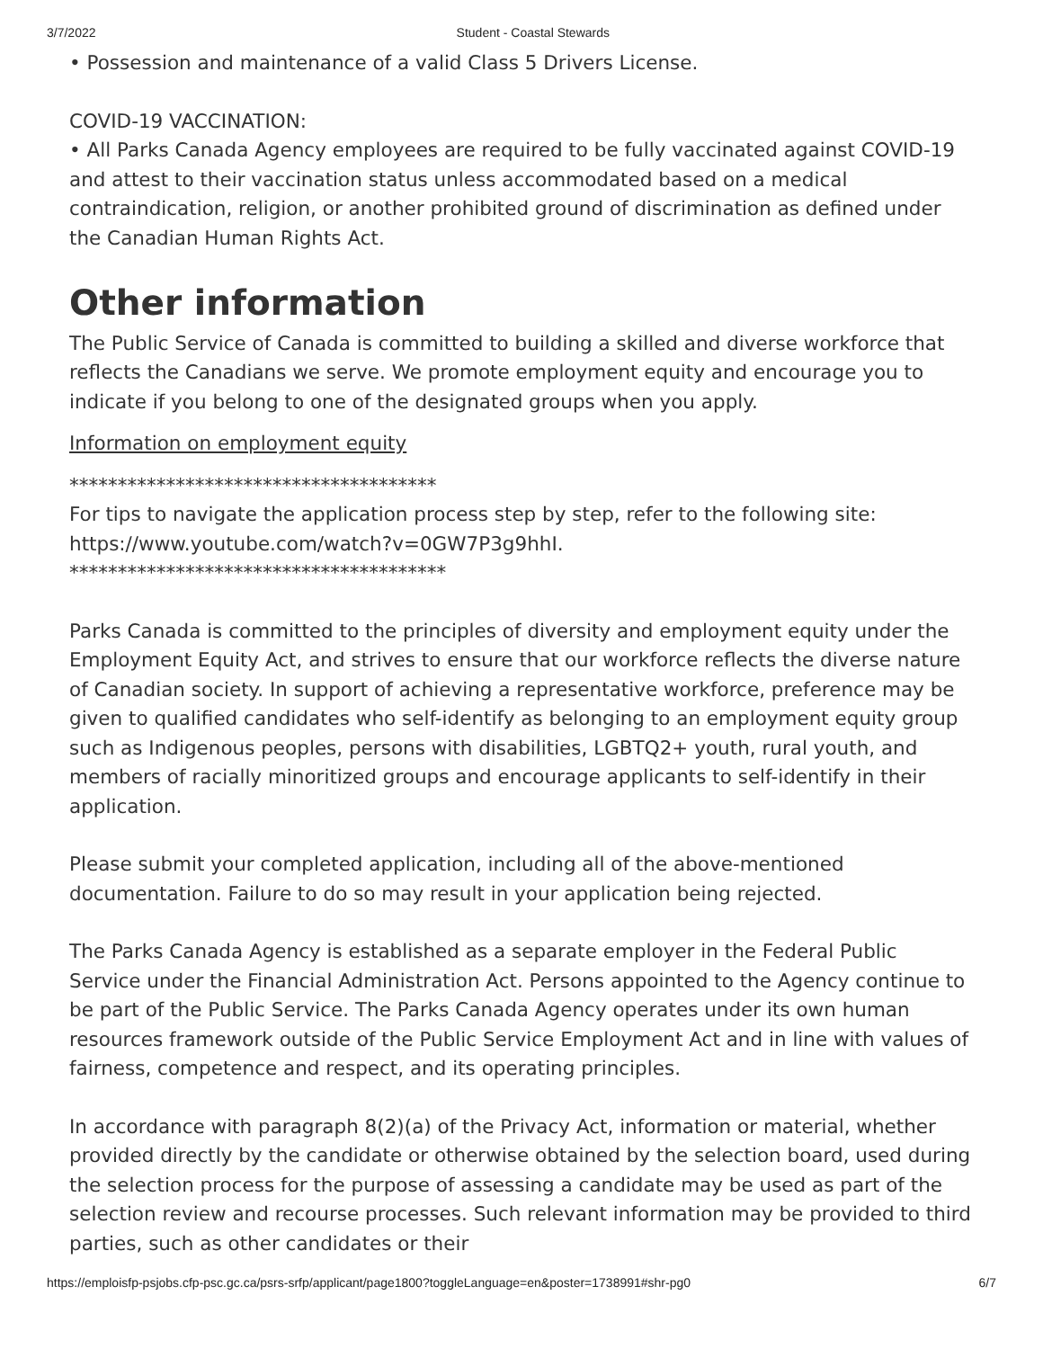3/7/2022 Student - Coastal Stewards
• Possession and maintenance of a valid Class 5 Drivers License.
COVID-19 VACCINATION:
• All Parks Canada Agency employees are required to be fully vaccinated against COVID-19 and attest to their vaccination status unless accommodated based on a medical contraindication, religion, or another prohibited ground of discrimination as defined under the Canadian Human Rights Act.
Other information
The Public Service of Canada is committed to building a skilled and diverse workforce that reflects the Canadians we serve. We promote employment equity and encourage you to indicate if you belong to one of the designated groups when you apply.
Information on employment equity
**************************************
For tips to navigate the application process step by step, refer to the following site: https://www.youtube.com/watch?v=0GW7P3g9hhI.
***************************************
Parks Canada is committed to the principles of diversity and employment equity under the Employment Equity Act, and strives to ensure that our workforce reflects the diverse nature of Canadian society. In support of achieving a representative workforce, preference may be given to qualified candidates who self-identify as belonging to an employment equity group such as Indigenous peoples, persons with disabilities, LGBTQ2+ youth, rural youth, and members of racially minoritized groups and encourage applicants to self-identify in their application.
Please submit your completed application, including all of the above-mentioned documentation. Failure to do so may result in your application being rejected.
The Parks Canada Agency is established as a separate employer in the Federal Public Service under the Financial Administration Act. Persons appointed to the Agency continue to be part of the Public Service. The Parks Canada Agency operates under its own human resources framework outside of the Public Service Employment Act and in line with values of fairness, competence and respect, and its operating principles.
In accordance with paragraph 8(2)(a) of the Privacy Act, information or material, whether provided directly by the candidate or otherwise obtained by the selection board, used during the selection process for the purpose of assessing a candidate may be used as part of the selection review and recourse processes. Such relevant information may be provided to third parties, such as other candidates or their
https://emploisfp-psjobs.cfp-psc.gc.ca/psrs-srfp/applicant/page1800?toggleLanguage=en&poster=1738991#shr-pg0 6/7